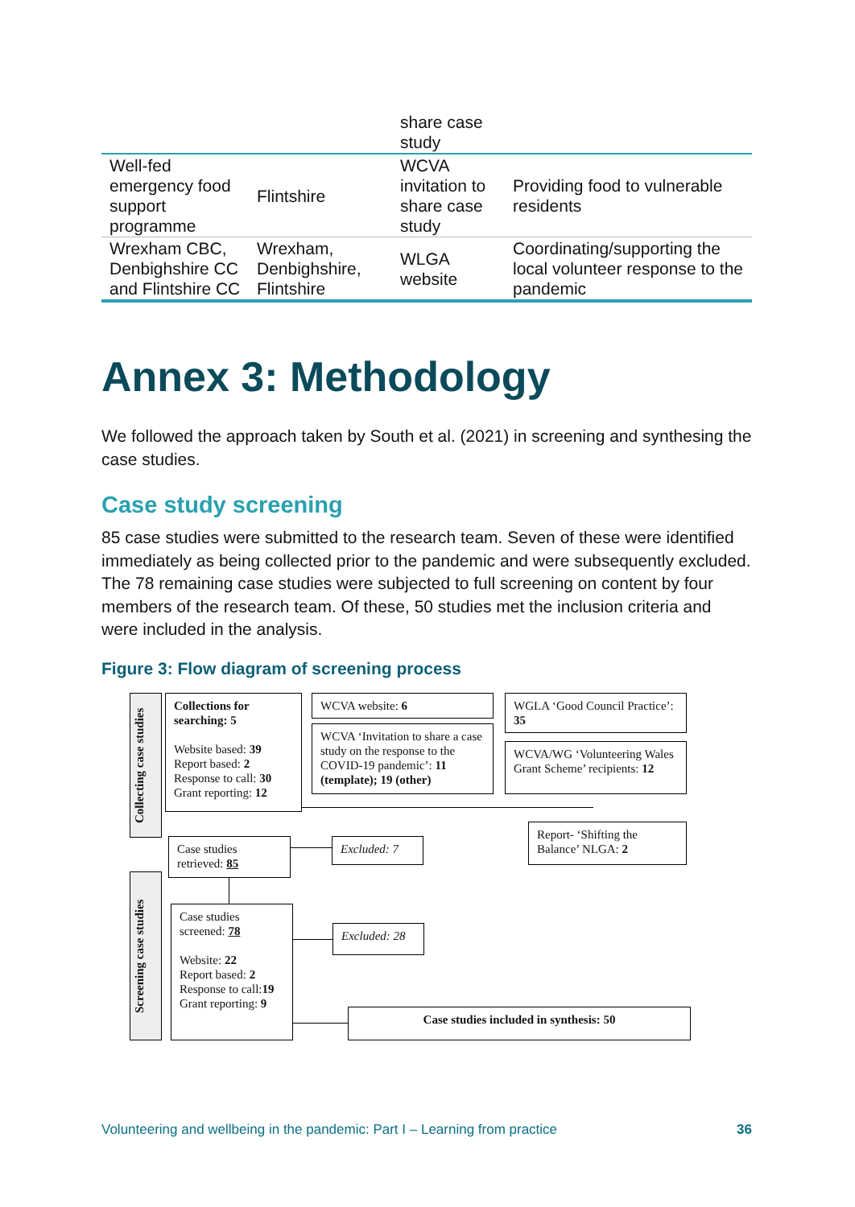| | | share case study | |
| Well-fed emergency food support programme | Flintshire | WCVA invitation to share case study | Providing food to vulnerable residents |
| Wrexham CBC, Denbighshire CC and Flintshire CC | Wrexham, Denbighshire, Flintshire | WLGA website | Coordinating/supporting the local volunteer response to the pandemic |
Annex 3: Methodology
We followed the approach taken by South et al. (2021) in screening and synthesing the case studies.
Case study screening
85 case studies were submitted to the research team. Seven of these were identified immediately as being collected prior to the pandemic and were subsequently excluded. The 78 remaining case studies were subjected to full screening on content by four members of the research team. Of these, 50 studies met the inclusion criteria and were included in the analysis.
Figure 3: Flow diagram of screening process
Collecting case studies
Screening case studies
Collections for searching: 5
Website based: 39
Report based: 2
Response to call: 30
Grant reporting: 12
WCVA website: 6
WCVA ‘Invitation to share a case study on the response to the COVID-19 pandemic’: 11 (template); 19 (other)
WGLA ‘Good Council Practice’: 35
WCVA/WG ‘Volunteering Wales Grant Scheme’ recipients: 12
Report- ‘Shifting the Balance’ NLGA: 2
Case studies retrieved: 85
Excluded: 7
Case studies screened: 78
Website: 22
Report based: 2
Response to call:19
Grant reporting: 9
Excluded: 28
Case studies included in synthesis: 50
Volunteering and wellbeing in the pandemic: Part I – Learning from practice 36